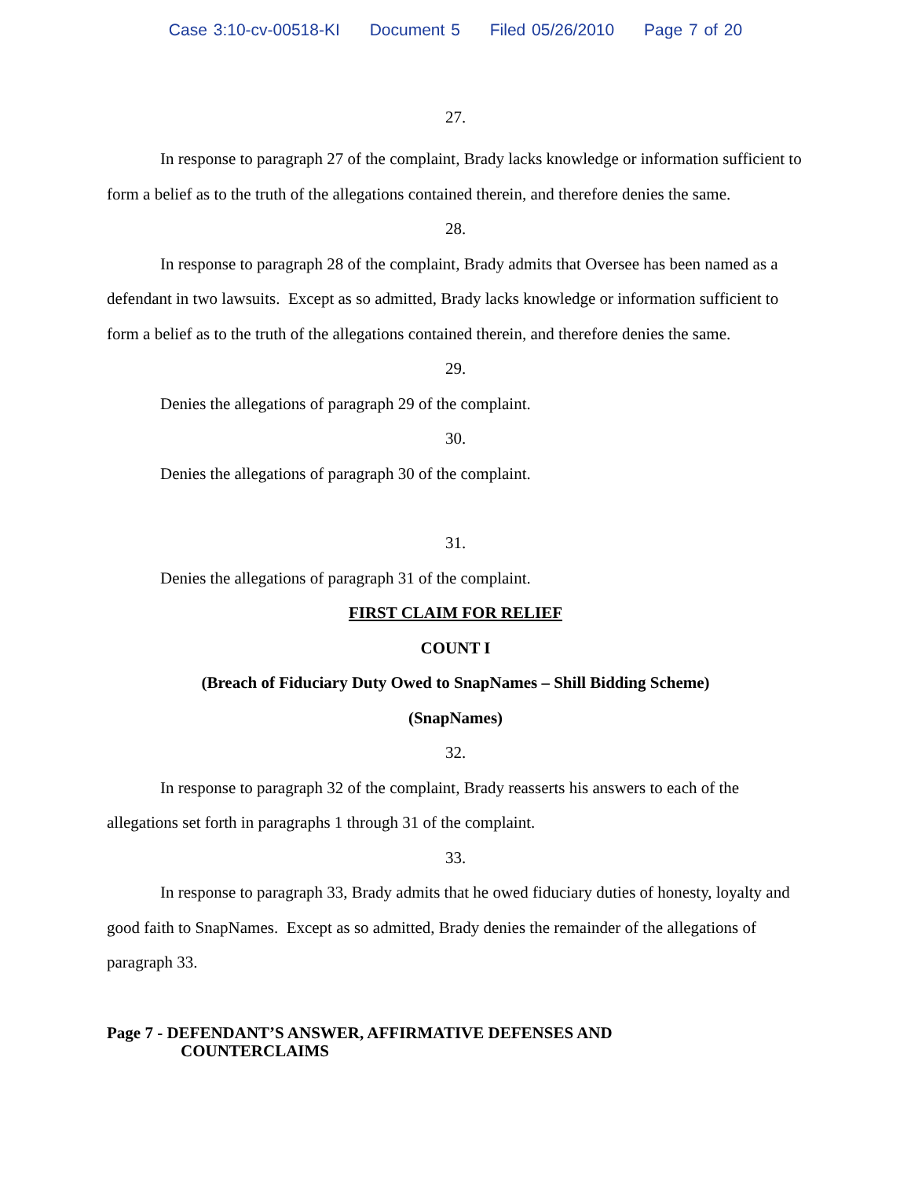Case 3:10-cv-00518-KI Document 5 Filed 05/26/2010 Page 7 of 20
27.
In response to paragraph 27 of the complaint, Brady lacks knowledge or information sufficient to form a belief as to the truth of the allegations contained therein, and therefore denies the same.
28.
In response to paragraph 28 of the complaint, Brady admits that Oversee has been named as a defendant in two lawsuits. Except as so admitted, Brady lacks knowledge or information sufficient to form a belief as to the truth of the allegations contained therein, and therefore denies the same.
29.
Denies the allegations of paragraph 29 of the complaint.
30.
Denies the allegations of paragraph 30 of the complaint.
31.
Denies the allegations of paragraph 31 of the complaint.
FIRST CLAIM FOR RELIEF
COUNT I
(Breach of Fiduciary Duty Owed to SnapNames – Shill Bidding Scheme)
(SnapNames)
32.
In response to paragraph 32 of the complaint, Brady reasserts his answers to each of the allegations set forth in paragraphs 1 through 31 of the complaint.
33.
In response to paragraph 33, Brady admits that he owed fiduciary duties of honesty, loyalty and good faith to SnapNames. Except as so admitted, Brady denies the remainder of the allegations of paragraph 33.
Page 7 - DEFENDANT’S ANSWER, AFFIRMATIVE DEFENSES AND
COUNTERCLAIMS